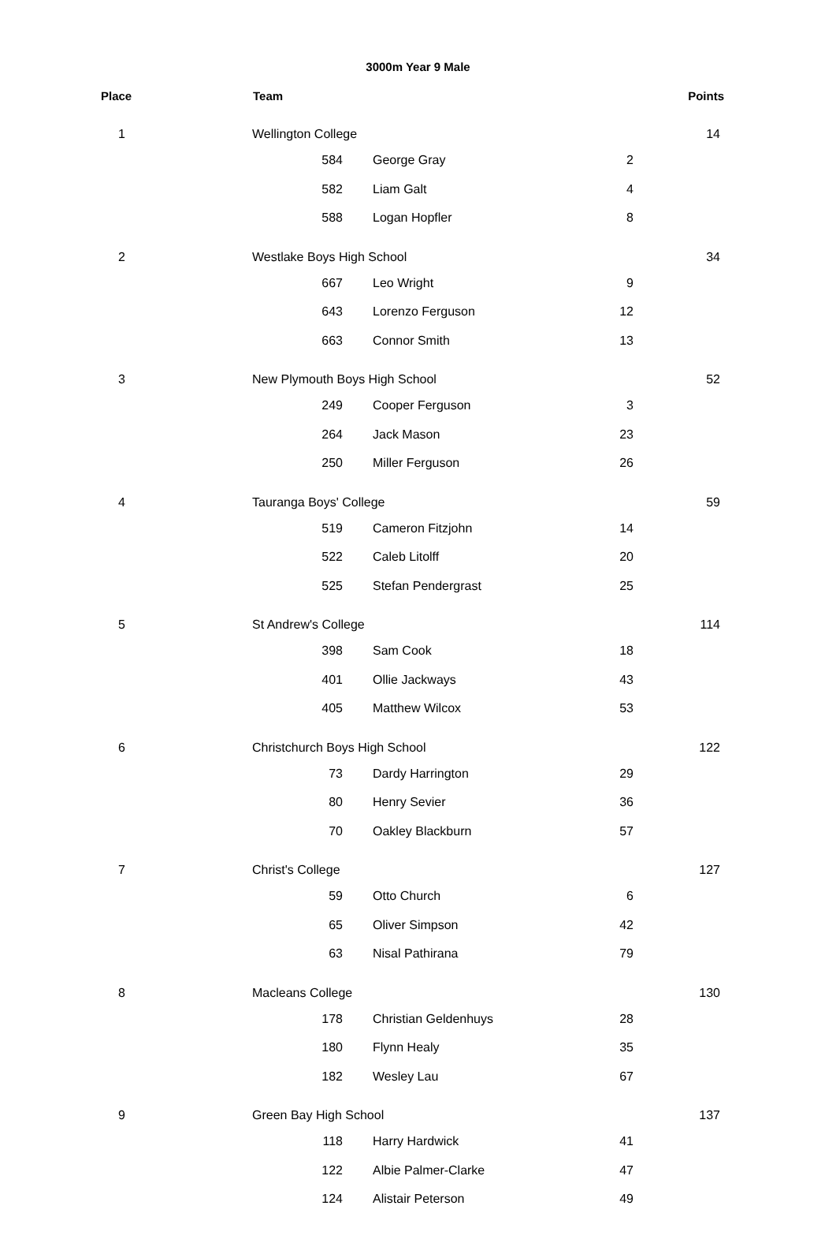3000m Year 9 Male
| Place | Team | | | | Points |
| --- | --- | --- | --- | --- | --- |
| 1 | Wellington College | | | | 14 |
| | 584 | George Gray | 2 | | |
| | 582 | Liam Galt | 4 | | |
| | 588 | Logan Hopfler | 8 | | |
| 2 | Westlake Boys High School | | | | 34 |
| | 667 | Leo Wright | 9 | | |
| | 643 | Lorenzo Ferguson | 12 | | |
| | 663 | Connor Smith | 13 | | |
| 3 | New Plymouth Boys High School | | | | 52 |
| | 249 | Cooper Ferguson | 3 | | |
| | 264 | Jack Mason | 23 | | |
| | 250 | Miller Ferguson | 26 | | |
| 4 | Tauranga Boys' College | | | | 59 |
| | 519 | Cameron Fitzjohn | 14 | | |
| | 522 | Caleb Litolff | 20 | | |
| | 525 | Stefan Pendergrast | 25 | | |
| 5 | St Andrew's College | | | | 114 |
| | 398 | Sam Cook | 18 | | |
| | 401 | Ollie Jackways | 43 | | |
| | 405 | Matthew Wilcox | 53 | | |
| 6 | Christchurch Boys High School | | | | 122 |
| | 73 | Dardy Harrington | 29 | | |
| | 80 | Henry Sevier | 36 | | |
| | 70 | Oakley Blackburn | 57 | | |
| 7 | Christ's College | | | | 127 |
| | 59 | Otto Church | 6 | | |
| | 65 | Oliver Simpson | 42 | | |
| | 63 | Nisal Pathirana | 79 | | |
| 8 | Macleans College | | | | 130 |
| | 178 | Christian Geldenhuys | 28 | | |
| | 180 | Flynn Healy | 35 | | |
| | 182 | Wesley Lau | 67 | | |
| 9 | Green Bay High School | | | | 137 |
| | 118 | Harry Hardwick | 41 | | |
| | 122 | Albie Palmer-Clarke | 47 | | |
| | 124 | Alistair Peterson | 49 | | |